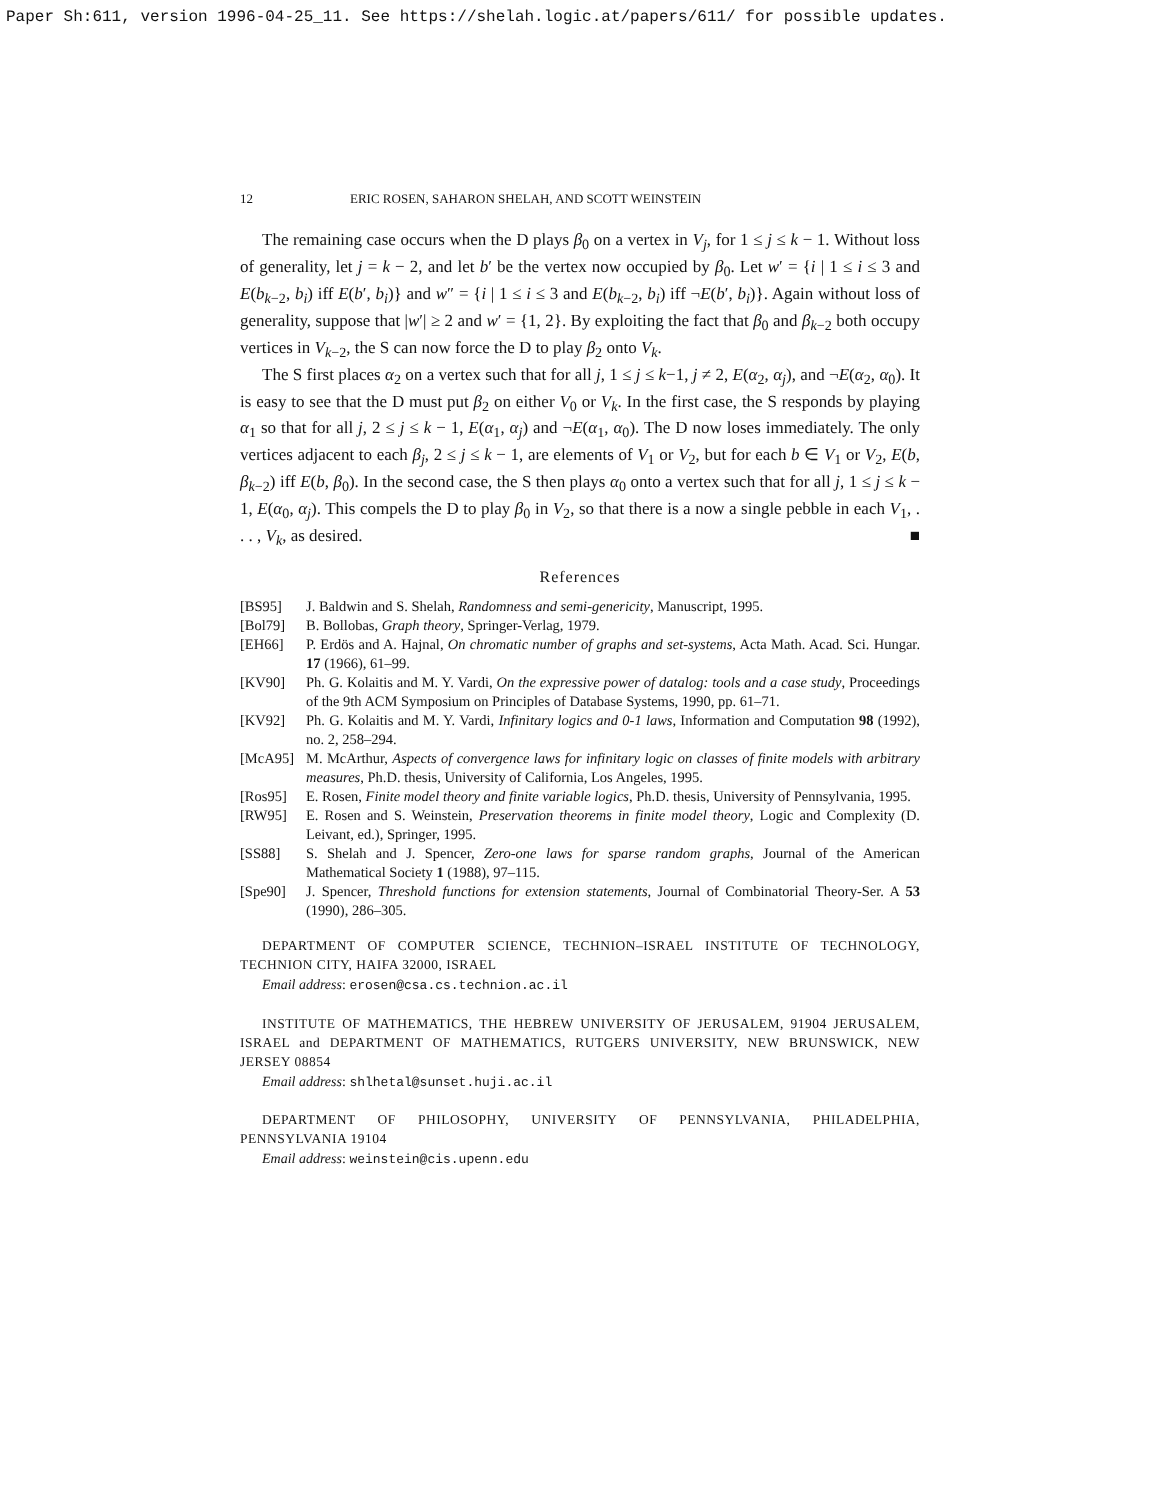Paper Sh:611, version 1996-04-25_11. See https://shelah.logic.at/papers/611/ for possible updates.
12 ERIC ROSEN, SAHARON SHELAH, AND SCOTT WEINSTEIN
The remaining case occurs when the D plays β<sub>0</sub> on a vertex in V<sub>j</sub>, for 1 ≤ j ≤ k − 1. Without loss of generality, let j = k − 2, and let b′ be the vertex now occupied by β<sub>0</sub>. Let w′ = {i | 1 ≤ i ≤ 3 and E(b<sub>k−2</sub>, b<sub>i</sub>) iff E(b′, b<sub>i</sub>)} and w″ = {i | 1 ≤ i ≤ 3 and E(b<sub>k−2</sub>, b<sub>i</sub>) iff ¬E(b′, b<sub>i</sub>)}. Again without loss of generality, suppose that |w′| ≥ 2 and w′ = {1, 2}. By exploiting the fact that β<sub>0</sub> and β<sub>k−2</sub> both occupy vertices in V<sub>k−2</sub>, the S can now force the D to play β<sub>2</sub> onto V<sub>k</sub>.
The S first places α<sub>2</sub> on a vertex such that for all j, 1 ≤ j ≤ k−1, j ≠ 2, E(α<sub>2</sub>, α<sub>j</sub>), and ¬E(α<sub>2</sub>, α<sub>0</sub>). It is easy to see that the D must put β<sub>2</sub> on either V<sub>0</sub> or V<sub>k</sub>. In the first case, the S responds by playing α<sub>1</sub> so that for all j, 2 ≤ j ≤ k − 1, E(α<sub>1</sub>, α<sub>j</sub>) and ¬E(α<sub>1</sub>, α<sub>0</sub>). The D now loses immediately. The only vertices adjacent to each β<sub>j</sub>, 2 ≤ j ≤ k − 1, are elements of V<sub>1</sub> or V<sub>2</sub>, but for each b ∈ V<sub>1</sub> or V<sub>2</sub>, E(b, β<sub>k−2</sub>) iff E(b, β<sub>0</sub>). In the second case, the S then plays α<sub>0</sub> onto a vertex such that for all j, 1 ≤ j ≤ k − 1, E(α<sub>0</sub>, α<sub>j</sub>). This compels the D to play β<sub>0</sub> in V<sub>2</sub>, so that there is a now a single pebble in each V<sub>1</sub>, . . . , V<sub>k</sub>, as desired. ■
References
[BS95] J. Baldwin and S. Shelah, Randomness and semi-genericity, Manuscript, 1995.
[Bol79] B. Bollobas, Graph theory, Springer-Verlag, 1979.
[EH66] P. Erdös and A. Hajnal, On chromatic number of graphs and set-systems, Acta Math. Acad. Sci. Hungar. 17 (1966), 61–99.
[KV90] Ph. G. Kolaitis and M. Y. Vardi, On the expressive power of datalog: tools and a case study, Proceedings of the 9th ACM Symposium on Principles of Database Systems, 1990, pp. 61–71.
[KV92] Ph. G. Kolaitis and M. Y. Vardi, Infinitary logics and 0-1 laws, Information and Computation 98 (1992), no. 2, 258–294.
[McA95] M. McArthur, Aspects of convergence laws for infinitary logic on classes of finite models with arbitrary measures, Ph.D. thesis, University of California, Los Angeles, 1995.
[Ros95] E. Rosen, Finite model theory and finite variable logics, Ph.D. thesis, University of Pennsylvania, 1995.
[RW95] E. Rosen and S. Weinstein, Preservation theorems in finite model theory, Logic and Complexity (D. Leivant, ed.), Springer, 1995.
[SS88] S. Shelah and J. Spencer, Zero-one laws for sparse random graphs, Journal of the American Mathematical Society 1 (1988), 97–115.
[Spe90] J. Spencer, Threshold functions for extension statements, Journal of Combinatorial Theory-Ser. A 53 (1990), 286–305.
DEPARTMENT OF COMPUTER SCIENCE, TECHNION–ISRAEL INSTITUTE OF TECHNOLOGY, TECHNION CITY, HAIFA 32000, ISRAEL
Email address: erosen@csa.cs.technion.ac.il
INSTITUTE OF MATHEMATICS, THE HEBREW UNIVERSITY OF JERUSALEM, 91904 JERUSALEM, ISRAEL and DEPARTMENT OF MATHEMATICS, RUTGERS UNIVERSITY, NEW BRUNSWICK, NEW JERSEY 08854
Email address: shlhetal@sunset.huji.ac.il
DEPARTMENT OF PHILOSOPHY, UNIVERSITY OF PENNSYLVANIA, PHILADELPHIA, PENNSYLVANIA 19104
Email address: weinstein@cis.upenn.edu